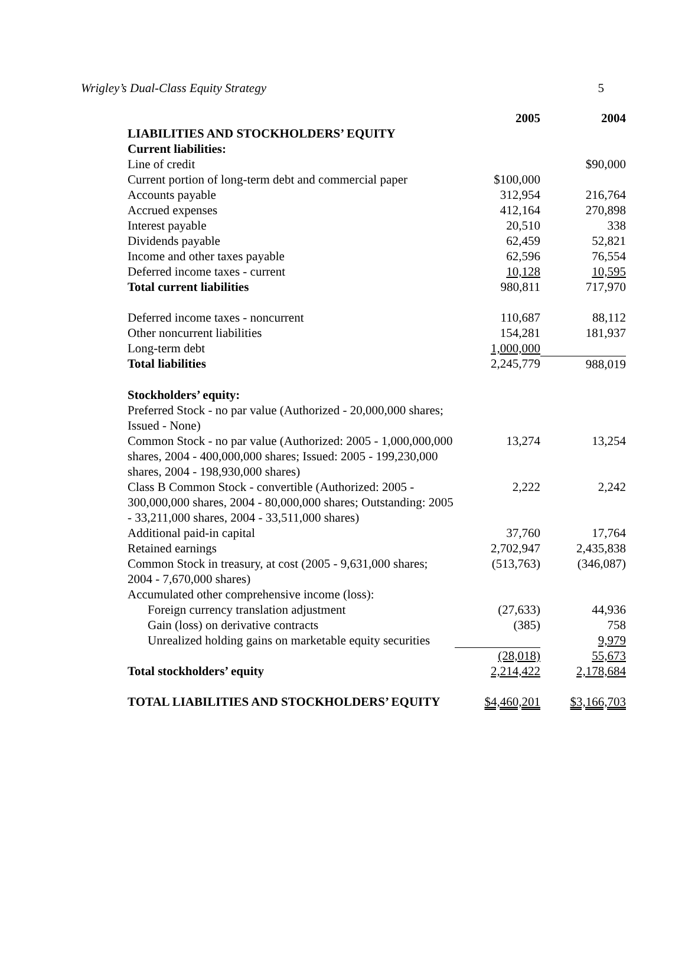Wrigley’s Dual-Class Equity Strategy 5
| | 2005 | 2004 |
| LIABILITIES AND STOCKHOLDERS’ EQUITY | | |
| Current liabilities: | | |
| Line of credit | | $90,000 |
| Current portion of long-term debt and commercial paper | $100,000 | |
| Accounts payable | 312,954 | 216,764 |
| Accrued expenses | 412,164 | 270,898 |
| Interest payable | 20,510 | 338 |
| Dividends payable | 62,459 | 52,821 |
| Income and other taxes payable | 62,596 | 76,554 |
| Deferred income taxes - current | 10,128 | 10,595 |
| Total current liabilities | 980,811 | 717,970 |
| Deferred income taxes - noncurrent | 110,687 | 88,112 |
| Other noncurrent liabilities | 154,281 | 181,937 |
| Long-term debt | 1,000,000 | |
| Total liabilities | 2,245,779 | 988,019 |
| Stockholders’ equity: | | |
| Preferred Stock - no par value (Authorized - 20,000,000 shares; Issued - None) | | |
| Common Stock - no par value (Authorized: 2005 - 1,000,000,000 shares, 2004 - 400,000,000 shares; Issued: 2005 - 199,230,000 shares, 2004 - 198,930,000 shares) | 13,274 | 13,254 |
| Class B Common Stock - convertible (Authorized: 2005 - 300,000,000 shares, 2004 - 80,000,000 shares; Outstanding: 2005 - 33,211,000 shares, 2004 - 33,511,000 shares) | 2,222 | 2,242 |
| Additional paid-in capital | 37,760 | 17,764 |
| Retained earnings | 2,702,947 | 2,435,838 |
| Common Stock in treasury, at cost (2005 - 9,631,000 shares; 2004 - 7,670,000 shares) | (513,763) | (346,087) |
| Accumulated other comprehensive income (loss): | | |
| Foreign currency translation adjustment | (27,633) | 44,936 |
| Gain (loss) on derivative contracts | (385) | 758 |
| Unrealized holding gains on marketable equity securities | | 9,979 |
| | (28,018) | 55,673 |
| Total stockholders’ equity | 2,214,422 | 2,178,684 |
| TOTAL LIABILITIES AND STOCKHOLDERS’ EQUITY | $4,460,201 | $3,166,703 |